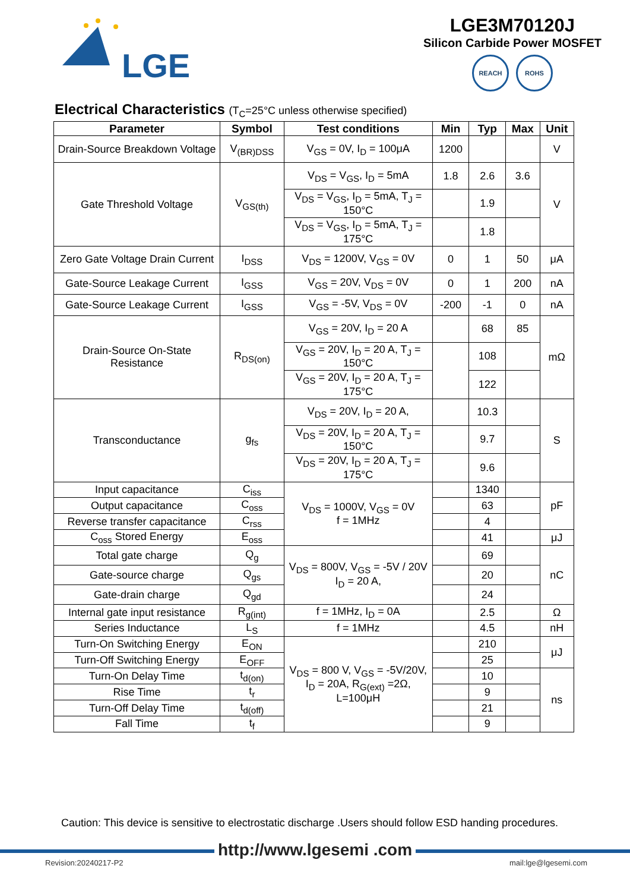LGE
LGE3M70120J
Silicon Carbide Power MOSFET
REACH ROHS
Electrical Characteristics (T<sub>C</sub>=25°C unless otherwise specified)
| Parameter | Symbol | Test conditions | Min | Typ | Max | Unit |
| --- | --- | --- | --- | --- | --- | --- |
| Drain-Source Breakdown Voltage | V<sub>(BR)DSS</sub> | V<sub>GS</sub> = 0V, I<sub>D</sub> = 100μA | 1200 | | | V |
| Gate Threshold Voltage | V<sub>GS(th)</sub> | V<sub>DS</sub> = V<sub>GS</sub>, I<sub>D</sub> = 5mA | 1.8 | 2.6 | 3.6 | V |
| | | V<sub>DS</sub> = V<sub>GS</sub>, I<sub>D</sub> = 5mA, T<sub>J</sub> = 150°C | | 1.9 | | |
| | | V<sub>DS</sub> = V<sub>GS</sub>, I<sub>D</sub> = 5mA, T<sub>J</sub> = 175°C | | 1.8 | | |
| Zero Gate Voltage Drain Current | I<sub>DSS</sub> | V<sub>DS</sub> = 1200V, V<sub>GS</sub> = 0V | 0 | 1 | 50 | μA |
| Gate-Source Leakage Current | I<sub>GSS</sub> | V<sub>GS</sub> = 20V, V<sub>DS</sub> = 0V | 0 | 1 | 200 | nA |
| Gate-Source Leakage Current | I<sub>GSS</sub> | V<sub>GS</sub> = -5V, V<sub>DS</sub> = 0V | -200 | -1 | 0 | nA |
| Drain-Source On-State Resistance | R<sub>DS(on)</sub> | V<sub>GS</sub> = 20V, I<sub>D</sub> = 20 A | | 68 | 85 | mΩ |
| | | V<sub>GS</sub> = 20V, I<sub>D</sub> = 20 A, T<sub>J</sub> = 150°C | | 108 | | |
| | | V<sub>GS</sub> = 20V, I<sub>D</sub> = 20 A, T<sub>J</sub> = 175°C | | 122 | | |
| Transconductance | g<sub>fs</sub> | V<sub>DS</sub> = 20V, I<sub>D</sub> = 20 A, | | 10.3 | | S |
| | | V<sub>DS</sub> = 20V, I<sub>D</sub> = 20 A, T<sub>J</sub> = 150°C | | 9.7 | | |
| | | V<sub>DS</sub> = 20V, I<sub>D</sub> = 20 A, T<sub>J</sub> = 175°C | | 9.6 | | |
| Input capacitance | C<sub>iss</sub> | V<sub>DS</sub> = 1000V, V<sub>GS</sub> = 0V f = 1MHz | | 1340 | | pF |
| Output capacitance | C<sub>oss</sub> | | | 63 | | |
| Reverse transfer capacitance | C<sub>rss</sub> | | | 4 | | |
| C<sub>oss</sub> Stored Energy | E<sub>oss</sub> | | | 41 | | μJ |
| Total gate charge | Q<sub>g</sub> | V<sub>DS</sub> = 800V, V<sub>GS</sub> = -5V / 20V I<sub>D</sub> = 20 A, | | 69 | | nC |
| Gate-source charge | Q<sub>gs</sub> | | | 20 | | |
| Gate-drain charge | Q<sub>gd</sub> | | | 24 | | |
| Internal gate input resistance | R<sub>g(int)</sub> | f = 1MHz, I<sub>D</sub> = 0A | | 2.5 | | Ω |
| Series Inductance | L<sub>S</sub> | f = 1MHz | | 4.5 | | nH |
| Turn-On Switching Energy | E<sub>ON</sub> | V<sub>DS</sub> = 800 V, V<sub>GS</sub> = -5V/20V, I<sub>D</sub> = 20A, R<sub>G(ext)</sub> =2Ω, L=100μH | | 210 | | μJ |
| Turn-Off Switching Energy | E<sub>OFF</sub> | | | 25 | | |
| Turn-On Delay Time | t<sub>d(on)</sub> | | | 10 | | ns |
| Rise Time | t<sub>r</sub> | | | 9 | | |
| Turn-Off Delay Time | t<sub>d(off)</sub> | | | 21 | | |
| Fall Time | t<sub>f</sub> | | | 9 | | |
Caution: This device is sensitive to electrostatic discharge .Users should follow ESD handing procedures.
http://www.lgesemi .com
Revision:20240217-P2 mail:lge@lgesemi.com